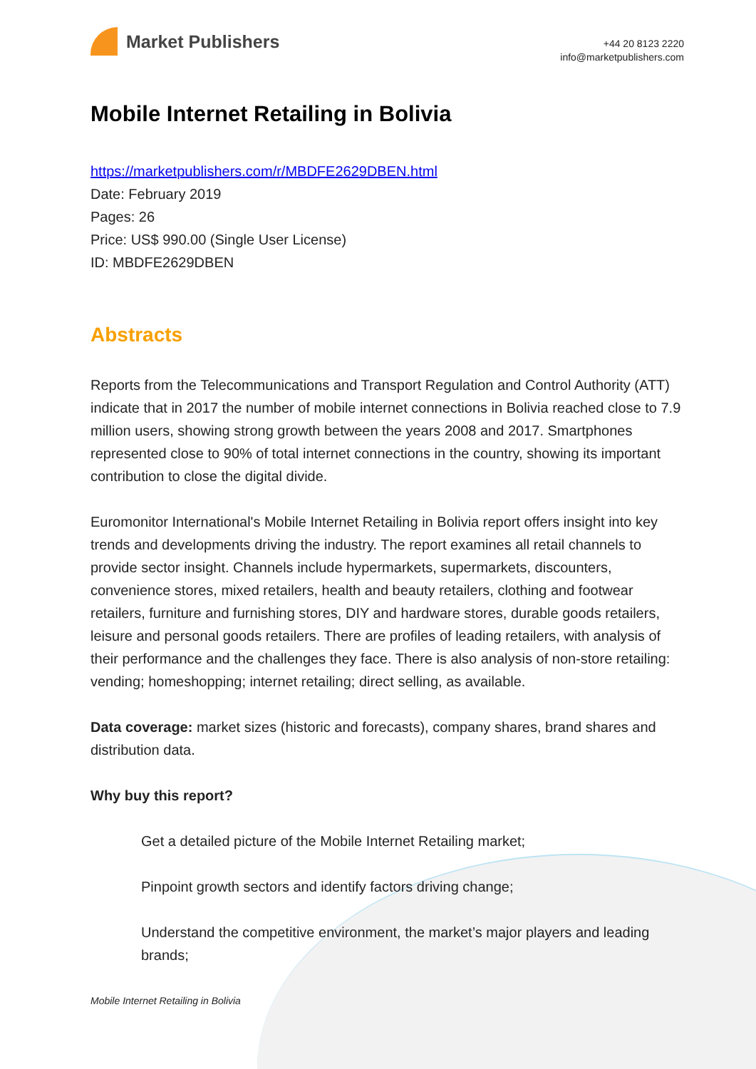Market Publishers
+44 20 8123 2220
info@marketpublishers.com
Mobile Internet Retailing in Bolivia
https://marketpublishers.com/r/MBDFE2629DBEN.html
Date: February 2019
Pages: 26
Price: US$ 990.00 (Single User License)
ID: MBDFE2629DBEN
Abstracts
Reports from the Telecommunications and Transport Regulation and Control Authority (ATT) indicate that in 2017 the number of mobile internet connections in Bolivia reached close to 7.9 million users, showing strong growth between the years 2008 and 2017. Smartphones represented close to 90% of total internet connections in the country, showing its important contribution to close the digital divide.
Euromonitor International's Mobile Internet Retailing in Bolivia report offers insight into key trends and developments driving the industry. The report examines all retail channels to provide sector insight. Channels include hypermarkets, supermarkets, discounters, convenience stores, mixed retailers, health and beauty retailers, clothing and footwear retailers, furniture and furnishing stores, DIY and hardware stores, durable goods retailers, leisure and personal goods retailers. There are profiles of leading retailers, with analysis of their performance and the challenges they face. There is also analysis of non-store retailing: vending; homeshopping; internet retailing; direct selling, as available.
Data coverage: market sizes (historic and forecasts), company shares, brand shares and distribution data.
Why buy this report?
Get a detailed picture of the Mobile Internet Retailing market;
Pinpoint growth sectors and identify factors driving change;
Understand the competitive environment, the market’s major players and leading brands;
Mobile Internet Retailing in Bolivia